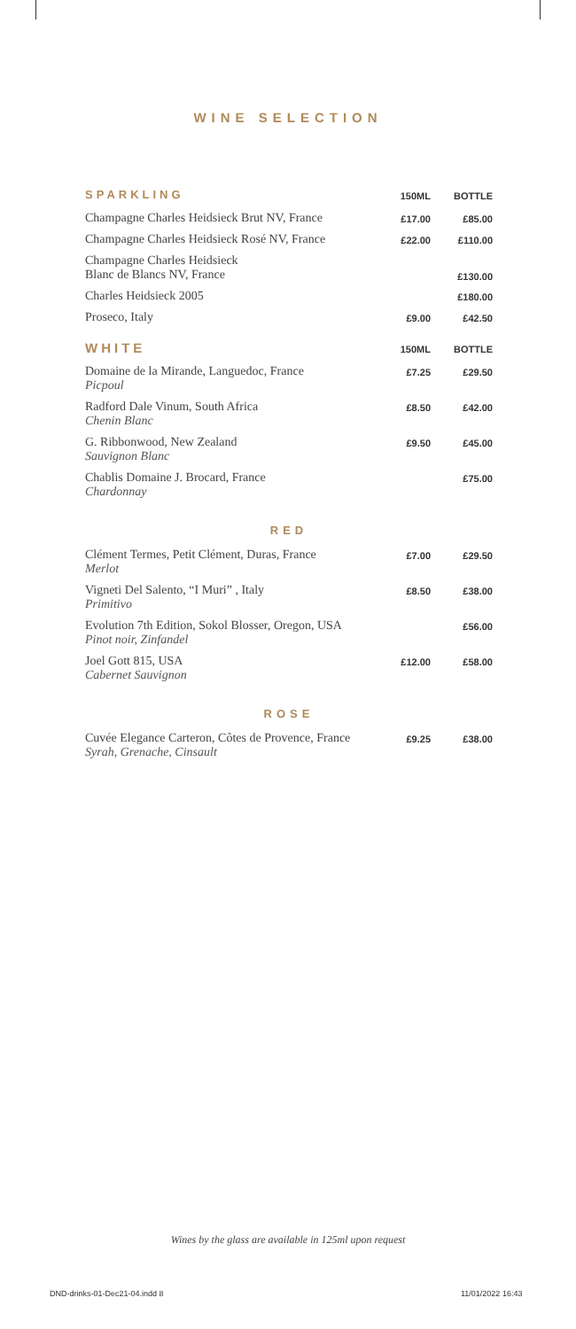WINE SELECTION
| SPARKLING | 150ML | BOTTLE |
| --- | --- | --- |
| Champagne Charles Heidsieck Brut NV, France | £17.00 | £85.00 |
| Champagne Charles Heidsieck Rosé NV, France | £22.00 | £110.00 |
| Champagne Charles Heidsieck Blanc de Blancs NV, France | | £130.00 |
| Charles Heidsieck 2005 | | £180.00 |
| Proseco, Italy | £9.00 | £42.50 |
| WHITE | 150ML | BOTTLE |
| Domaine de la Mirande, Languedoc, France Picpoul | £7.25 | £29.50 |
| Radford Dale Vinum, South Africa Chenin Blanc | £8.50 | £42.00 |
| G. Ribbonwood, New Zealand Sauvignon Blanc | £9.50 | £45.00 |
| Chablis Domaine J. Brocard, France Chardonnay | | £75.00 |
| RED | | |
| Clément Termes, Petit Clément, Duras, France Merlot | £7.00 | £29.50 |
| Vigneti Del Salento, “I Muri” , Italy Primitivo | £8.50 | £38.00 |
| Evolution 7th Edition, Sokol Blosser, Oregon, USA Pinot noir, Zinfandel | | £56.00 |
| Joel Gott 815, USA Cabernet Sauvignon | £12.00 | £58.00 |
| ROSE | | |
| Cuvée Elegance Carteron, Côtes de Provence, France Syrah, Grenache, Cinsault | £9.25 | £38.00 |
Wines by the glass are available in 125ml upon request
DND-drinks-01-Dec21-04.indd 8 11/01/2022 16:43